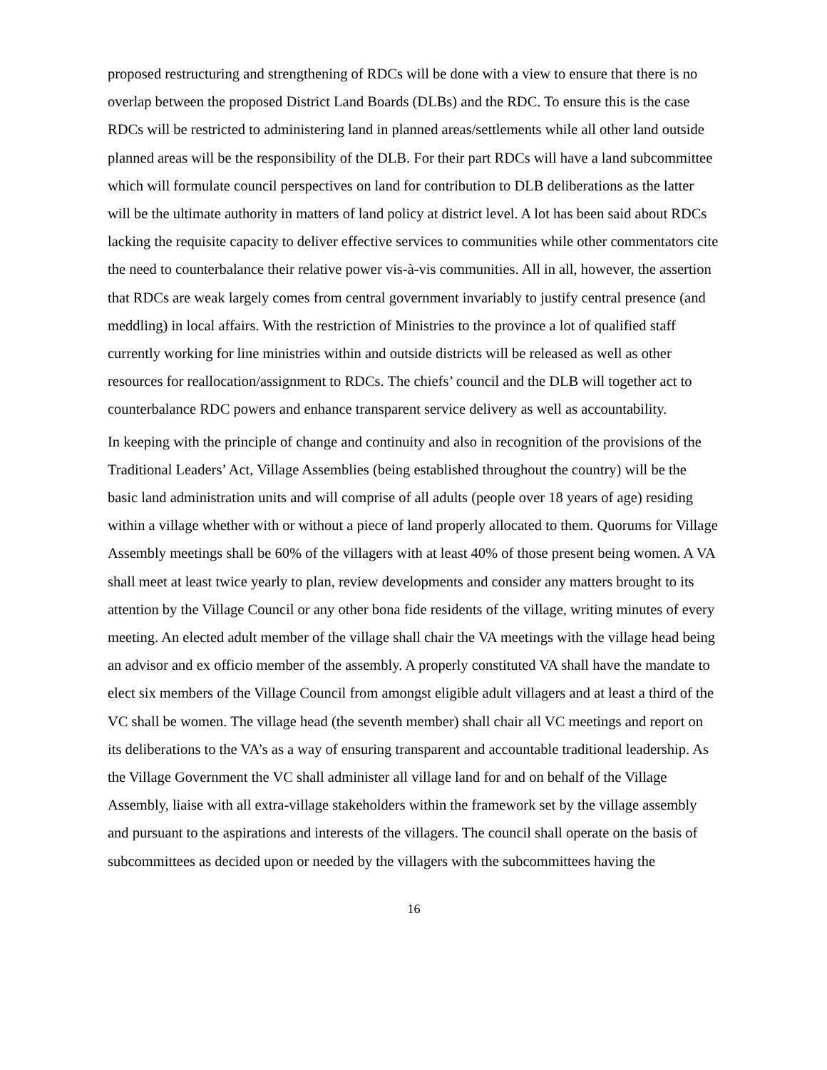proposed restructuring and strengthening of RDCs will be done with a view to ensure that there is no overlap between the proposed District Land Boards (DLBs) and the RDC. To ensure this is the case RDCs will be restricted to administering land in planned areas/settlements while all other land outside planned areas will be the responsibility of the DLB. For their part RDCs will have a land subcommittee which will formulate council perspectives on land for contribution to DLB deliberations as the latter will be the ultimate authority in matters of land policy at district level. A lot has been said about RDCs lacking the requisite capacity to deliver effective services to communities while other commentators cite the need to counterbalance their relative power vis-à-vis communities. All in all, however, the assertion that RDCs are weak largely comes from central government invariably to justify central presence (and meddling) in local affairs. With the restriction of Ministries to the province a lot of qualified staff currently working for line ministries within and outside districts will be released as well as other resources for reallocation/assignment to RDCs. The chiefs’ council and the DLB will together act to counterbalance RDC powers and enhance transparent service delivery as well as accountability.
In keeping with the principle of change and continuity and also in recognition of the provisions of the Traditional Leaders’ Act, Village Assemblies (being established throughout the country) will be the basic land administration units and will comprise of all adults (people over 18 years of age) residing within a village whether with or without a piece of land properly allocated to them. Quorums for Village Assembly meetings shall be 60% of the villagers with at least 40% of those present being women. A VA shall meet at least twice yearly to plan, review developments and consider any matters brought to its attention by the Village Council or any other bona fide residents of the village, writing minutes of every meeting. An elected adult member of the village shall chair the VA meetings with the village head being an advisor and ex officio member of the assembly. A properly constituted VA shall have the mandate to elect six members of the Village Council from amongst eligible adult villagers and at least a third of the VC shall be women. The village head (the seventh member) shall chair all VC meetings and report on its deliberations to the VA’s as a way of ensuring transparent and accountable traditional leadership. As the Village Government the VC shall administer all village land for and on behalf of the Village Assembly, liaise with all extra-village stakeholders within the framework set by the village assembly and pursuant to the aspirations and interests of the villagers. The council shall operate on the basis of subcommittees as decided upon or needed by the villagers with the subcommittees having the
16